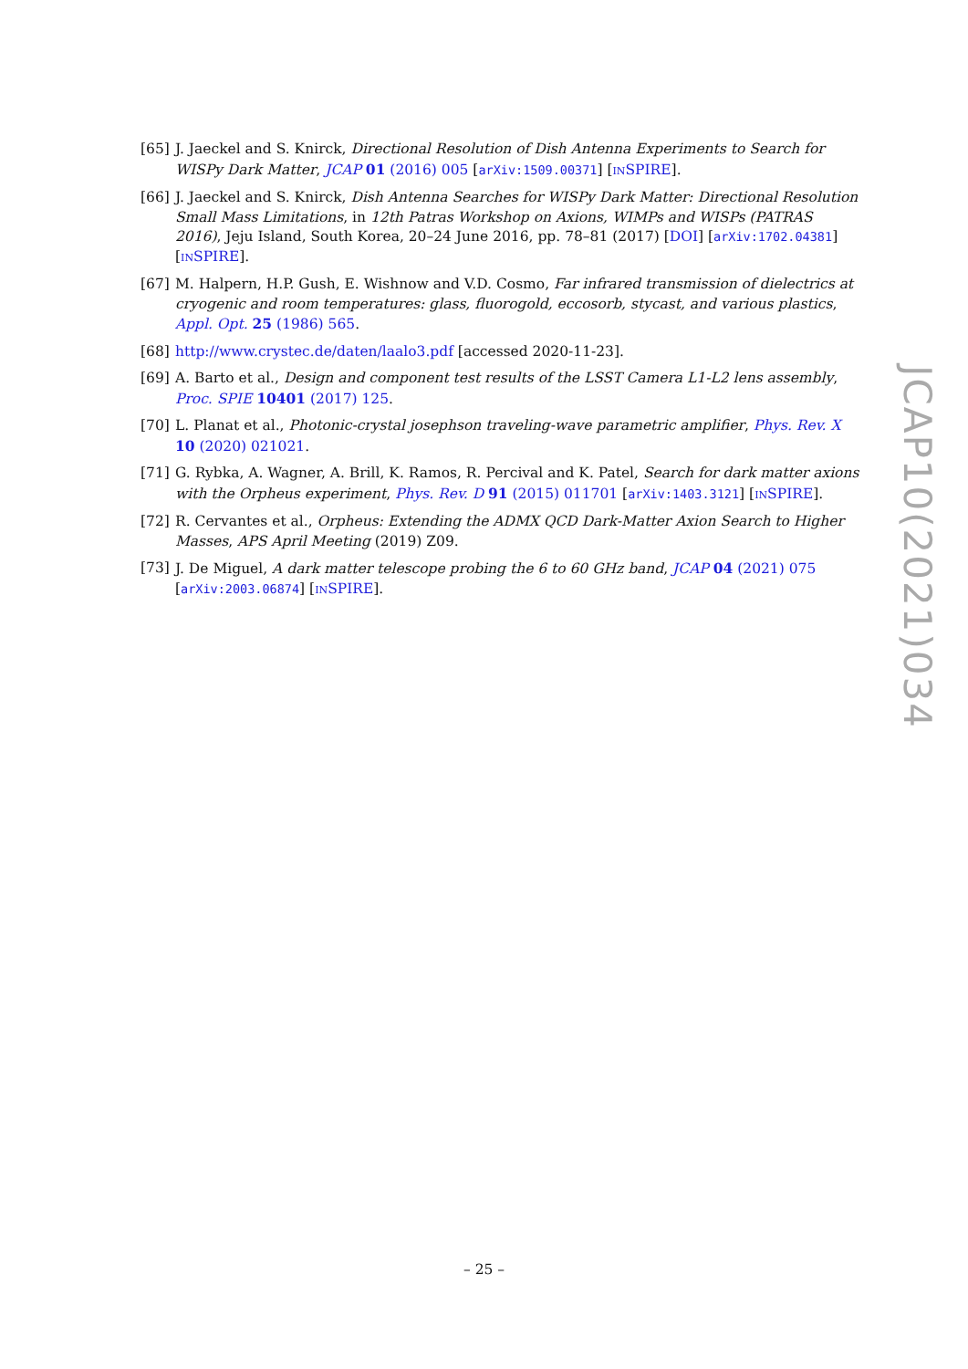[65] J. Jaeckel and S. Knirck, Directional Resolution of Dish Antenna Experiments to Search for WISPy Dark Matter, JCAP 01 (2016) 005 [arXiv:1509.00371] [INSPIRE].
[66] J. Jaeckel and S. Knirck, Dish Antenna Searches for WISPy Dark Matter: Directional Resolution Small Mass Limitations, in 12th Patras Workshop on Axions, WIMPs and WISPs (PATRAS 2016), Jeju Island, South Korea, 20–24 June 2016, pp. 78–81 (2017) [DOI] [arXiv:1702.04381] [INSPIRE].
[67] M. Halpern, H.P. Gush, E. Wishnow and V.D. Cosmo, Far infrared transmission of dielectrics at cryogenic and room temperatures: glass, fluorogold, eccosorb, stycast, and various plastics, Appl. Opt. 25 (1986) 565.
[68] http://www.crystec.de/daten/laalo3.pdf [accessed 2020-11-23].
[69] A. Barto et al., Design and component test results of the LSST Camera L1-L2 lens assembly, Proc. SPIE 10401 (2017) 125.
[70] L. Planat et al., Photonic-crystal josephson traveling-wave parametric amplifier, Phys. Rev. X 10 (2020) 021021.
[71] G. Rybka, A. Wagner, A. Brill, K. Ramos, R. Percival and K. Patel, Search for dark matter axions with the Orpheus experiment, Phys. Rev. D 91 (2015) 011701 [arXiv:1403.3121] [INSPIRE].
[72] R. Cervantes et al., Orpheus: Extending the ADMX QCD Dark-Matter Axion Search to Higher Masses, APS April Meeting (2019) Z09.
[73] J. De Miguel, A dark matter telescope probing the 6 to 60 GHz band, JCAP 04 (2021) 075 [arXiv:2003.06874] [INSPIRE].
JCAP10(2021)034
– 25 –